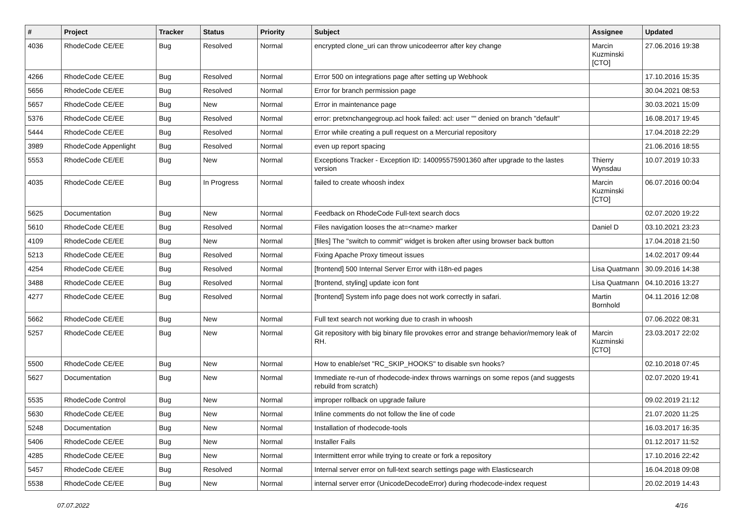| # | Project | Tracker | Status | Priority | Subject | Assignee | Updated |
| --- | --- | --- | --- | --- | --- | --- | --- |
| 4036 | RhodeCode CE/EE | Bug | Resolved | Normal | encrypted clone_uri can throw unicodeerror after key change | Marcin Kuzminski [CTO] | 27.06.2016 19:38 |
| 4266 | RhodeCode CE/EE | Bug | Resolved | Normal | Error 500 on integrations page after setting up Webhook | | 17.10.2016 15:35 |
| 5656 | RhodeCode CE/EE | Bug | Resolved | Normal | Error for branch permission page | | 30.04.2021 08:53 |
| 5657 | RhodeCode CE/EE | Bug | New | Normal | Error in maintenance page | | 30.03.2021 15:09 |
| 5376 | RhodeCode CE/EE | Bug | Resolved | Normal | error: pretxnchangegroup.acl hook failed: acl: user "" denied on branch "default" | | 16.08.2017 19:45 |
| 5444 | RhodeCode CE/EE | Bug | Resolved | Normal | Error while creating a pull request on a Mercurial repository | | 17.04.2018 22:29 |
| 3989 | RhodeCode Appenlight | Bug | Resolved | Normal | even up report spacing | | 21.06.2016 18:55 |
| 5553 | RhodeCode CE/EE | Bug | New | Normal | Exceptions Tracker - Exception ID: 140095575901360 after upgrade to the lastes version | Thierry Wynsdau | 10.07.2019 10:33 |
| 4035 | RhodeCode CE/EE | Bug | In Progress | Normal | failed to create whoosh index | Marcin Kuzminski [CTO] | 06.07.2016 00:04 |
| 5625 | Documentation | Bug | New | Normal | Feedback on RhodeCode Full-text search docs | | 02.07.2020 19:22 |
| 5610 | RhodeCode CE/EE | Bug | Resolved | Normal | Files navigation looses the at=<name> marker | Daniel D | 03.10.2021 23:23 |
| 4109 | RhodeCode CE/EE | Bug | New | Normal | [files] The "switch to commit" widget is broken after using browser back button | | 17.04.2018 21:50 |
| 5213 | RhodeCode CE/EE | Bug | Resolved | Normal | Fixing Apache Proxy timeout issues | | 14.02.2017 09:44 |
| 4254 | RhodeCode CE/EE | Bug | Resolved | Normal | [frontend] 500 Internal Server Error with i18n-ed pages | Lisa Quatmann | 30.09.2016 14:38 |
| 3488 | RhodeCode CE/EE | Bug | Resolved | Normal | [frontend, styling] update icon font | Lisa Quatmann | 04.10.2016 13:27 |
| 4277 | RhodeCode CE/EE | Bug | Resolved | Normal | [frontend] System info page does not work correctly in safari. | Martin Bornhold | 04.11.2016 12:08 |
| 5662 | RhodeCode CE/EE | Bug | New | Normal | Full text search not working due to crash in whoosh | | 07.06.2022 08:31 |
| 5257 | RhodeCode CE/EE | Bug | New | Normal | Git repository with big binary file provokes error and strange behavior/memory leak of RH. | Marcin Kuzminski [CTO] | 23.03.2017 22:02 |
| 5500 | RhodeCode CE/EE | Bug | New | Normal | How to enable/set "RC_SKIP_HOOKS" to disable svn hooks? | | 02.10.2018 07:45 |
| 5627 | Documentation | Bug | New | Normal | Immediate re-run of rhodecode-index throws warnings on some repos (and suggests rebuild from scratch) | | 02.07.2020 19:41 |
| 5535 | RhodeCode Control | Bug | New | Normal | improper rollback on upgrade failure | | 09.02.2019 21:12 |
| 5630 | RhodeCode CE/EE | Bug | New | Normal | Inline comments do not follow the line of code | | 21.07.2020 11:25 |
| 5248 | Documentation | Bug | New | Normal | Installation of rhodecode-tools | | 16.03.2017 16:35 |
| 5406 | RhodeCode CE/EE | Bug | New | Normal | Installer Fails | | 01.12.2017 11:52 |
| 4285 | RhodeCode CE/EE | Bug | New | Normal | Intermittent error while trying to create or fork a repository | | 17.10.2016 22:42 |
| 5457 | RhodeCode CE/EE | Bug | Resolved | Normal | Internal server error on full-text search settings page with Elasticsearch | | 16.04.2018 09:08 |
| 5538 | RhodeCode CE/EE | Bug | New | Normal | internal server error (UnicodeDecodeError) during rhodecode-index request | | 20.02.2019 14:43 |
07.07.2022 4/16